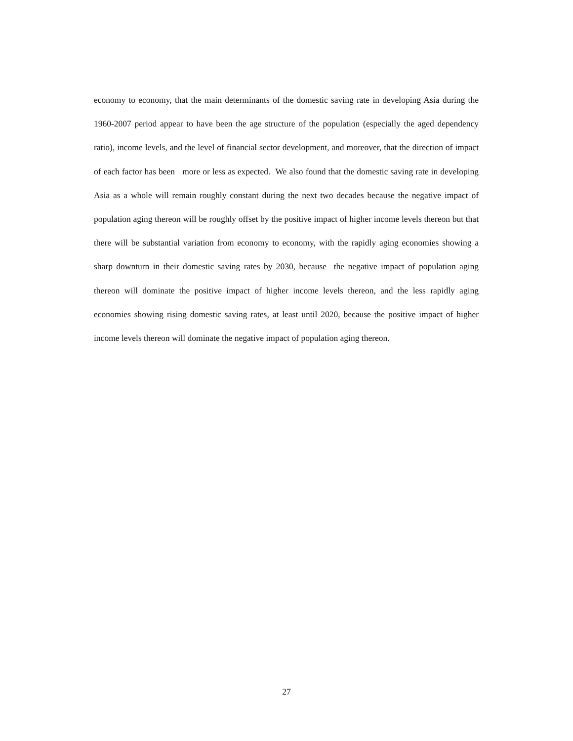economy to economy, that the main determinants of the domestic saving rate in developing Asia during the 1960-2007 period appear to have been the age structure of the population (especially the aged dependency ratio), income levels, and the level of financial sector development, and moreover, that the direction of impact of each factor has been more or less as expected. We also found that the domestic saving rate in developing Asia as a whole will remain roughly constant during the next two decades because the negative impact of population aging thereon will be roughly offset by the positive impact of higher income levels thereon but that there will be substantial variation from economy to economy, with the rapidly aging economies showing a sharp downturn in their domestic saving rates by 2030, because the negative impact of population aging thereon will dominate the positive impact of higher income levels thereon, and the less rapidly aging economies showing rising domestic saving rates, at least until 2020, because the positive impact of higher income levels thereon will dominate the negative impact of population aging thereon.
27